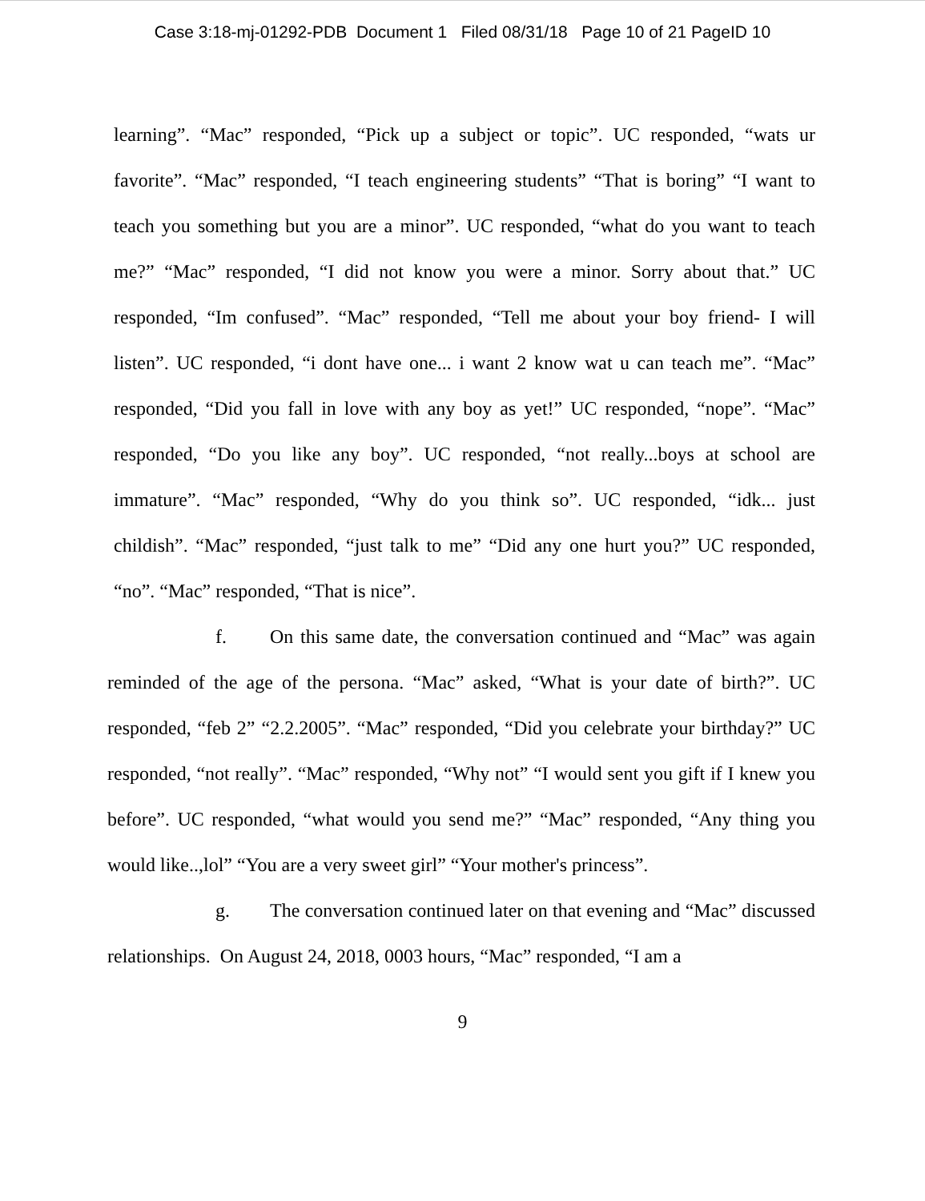Case 3:18-mj-01292-PDB Document 1 Filed 08/31/18 Page 10 of 21 PageID 10
learning”. “Mac” responded, “Pick up a subject or topic”. UC responded, “wats ur favorite”. “Mac” responded, “I teach engineering students” “That is boring” “I want to teach you something but you are a minor”. UC responded, “what do you want to teach me?” “Mac” responded, “I did not know you were a minor. Sorry about that.” UC responded, “Im confused”. “Mac” responded, “Tell me about your boy friend- I will listen”. UC responded, “i dont have one... i want 2 know wat u can teach me”. “Mac” responded, “Did you fall in love with any boy as yet!” UC responded, “nope”. “Mac” responded, “Do you like any boy”. UC responded, “not really...boys at school are immature”. “Mac” responded, “Why do you think so”. UC responded, “idk... just childish”. “Mac” responded, “just talk to me” “Did any one hurt you?” UC responded, “no”. “Mac” responded, “That is nice”.
f. On this same date, the conversation continued and “Mac” was again reminded of the age of the persona. “Mac” asked, “What is your date of birth?”. UC responded, “feb 2” “2.2.2005”. “Mac” responded, “Did you celebrate your birthday?” UC responded, “not really”. “Mac” responded, “Why not” “I would sent you gift if I knew you before”. UC responded, “what would you send me?” “Mac” responded, “Any thing you would like..,lol” “You are a very sweet girl” “Your mother's princess”.
g. The conversation continued later on that evening and “Mac” discussed relationships. On August 24, 2018, 0003 hours, “Mac” responded, “I am a
9